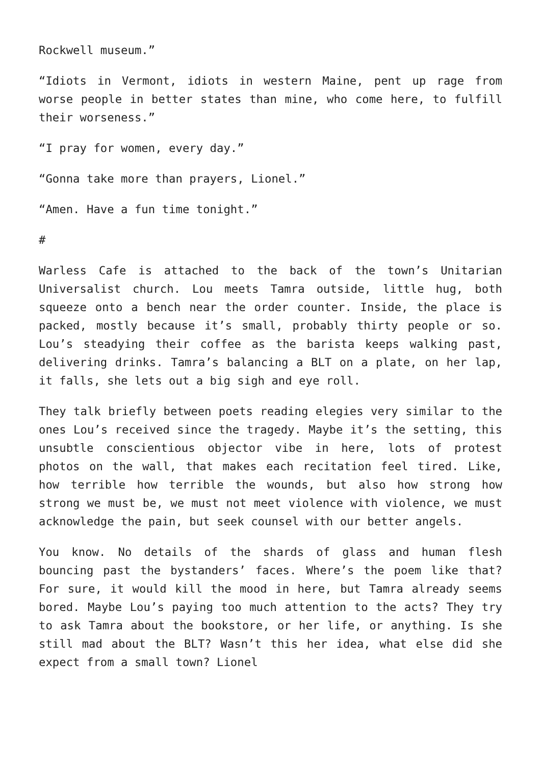Rockwell museum.”
“Idiots in Vermont, idiots in western Maine, pent up rage from worse people in better states than mine, who come here, to fulfill their worseness.”
“I pray for women, every day.”
“Gonna take more than prayers, Lionel.”
“Amen. Have a fun time tonight.”
#
Warless Cafe is attached to the back of the town’s Unitarian Universalist church. Lou meets Tamra outside, little hug, both squeeze onto a bench near the order counter. Inside, the place is packed, mostly because it’s small, probably thirty people or so. Lou’s steadying their coffee as the barista keeps walking past, delivering drinks. Tamra’s balancing a BLT on a plate, on her lap, it falls, she lets out a big sigh and eye roll.
They talk briefly between poets reading elegies very similar to the ones Lou’s received since the tragedy. Maybe it’s the setting, this unsubtle conscientious objector vibe in here, lots of protest photos on the wall, that makes each recitation feel tired. Like, how terrible how terrible the wounds, but also how strong how strong we must be, we must not meet violence with violence, we must acknowledge the pain, but seek counsel with our better angels.
You know. No details of the shards of glass and human flesh bouncing past the bystanders’ faces. Where’s the poem like that? For sure, it would kill the mood in here, but Tamra already seems bored. Maybe Lou’s paying too much attention to the acts? They try to ask Tamra about the bookstore, or her life, or anything. Is she still mad about the BLT? Wasn’t this her idea, what else did she expect from a small town? Lionel